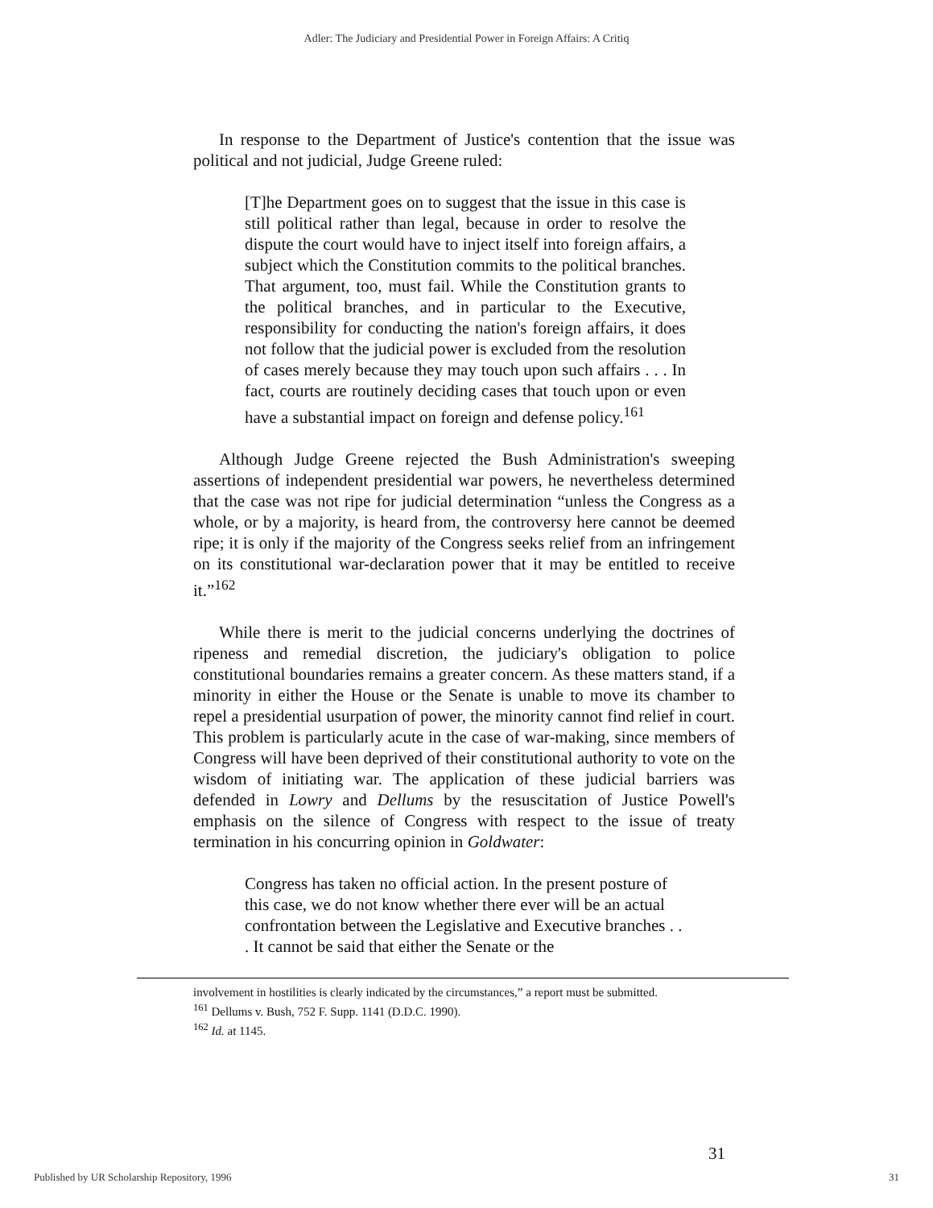Adler: The Judiciary and Presidential Power in Foreign Affairs: A Critiq
In response to the Department of Justice's contention that the issue was political and not judicial, Judge Greene ruled:
[T]he Department goes on to suggest that the issue in this case is still political rather than legal, because in order to resolve the dispute the court would have to inject itself into foreign affairs, a subject which the Constitution commits to the political branches. That argument, too, must fail. While the Constitution grants to the political branches, and in particular to the Executive, responsibility for conducting the nation's foreign affairs, it does not follow that the judicial power is excluded from the resolution of cases merely because they may touch upon such affairs . . . In fact, courts are routinely deciding cases that touch upon or even have a substantial impact on foreign and defense policy.<sup>161</sup>
Although Judge Greene rejected the Bush Administration's sweeping assertions of independent presidential war powers, he nevertheless determined that the case was not ripe for judicial determination “unless the Congress as a whole, or by a majority, is heard from, the controversy here cannot be deemed ripe; it is only if the majority of the Congress seeks relief from an infringement on its constitutional war-declaration power that it may be entitled to receive it.”<sup>162</sup>
While there is merit to the judicial concerns underlying the doctrines of ripeness and remedial discretion, the judiciary's obligation to police constitutional boundaries remains a greater concern. As these matters stand, if a minority in either the House or the Senate is unable to move its chamber to repel a presidential usurpation of power, the minority cannot find relief in court. This problem is particularly acute in the case of war-making, since members of Congress will have been deprived of their constitutional authority to vote on the wisdom of initiating war. The application of these judicial barriers was defended in Lowry and Dellums by the resuscitation of Justice Powell's emphasis on the silence of Congress with respect to the issue of treaty termination in his concurring opinion in Goldwater:
Congress has taken no official action. In the present posture of this case, we do not know whether there ever will be an actual confrontation between the Legislative and Executive branches . . . It cannot be said that either the Senate or the
involvement in hostilities is clearly indicated by the circumstances,” a report must be submitted.
<sup>161</sup> Dellums v. Bush, 752 F. Supp. 1141 (D.D.C. 1990).
<sup>162</sup> Id. at 1145.
31
Published by UR Scholarship Repository, 1996
31